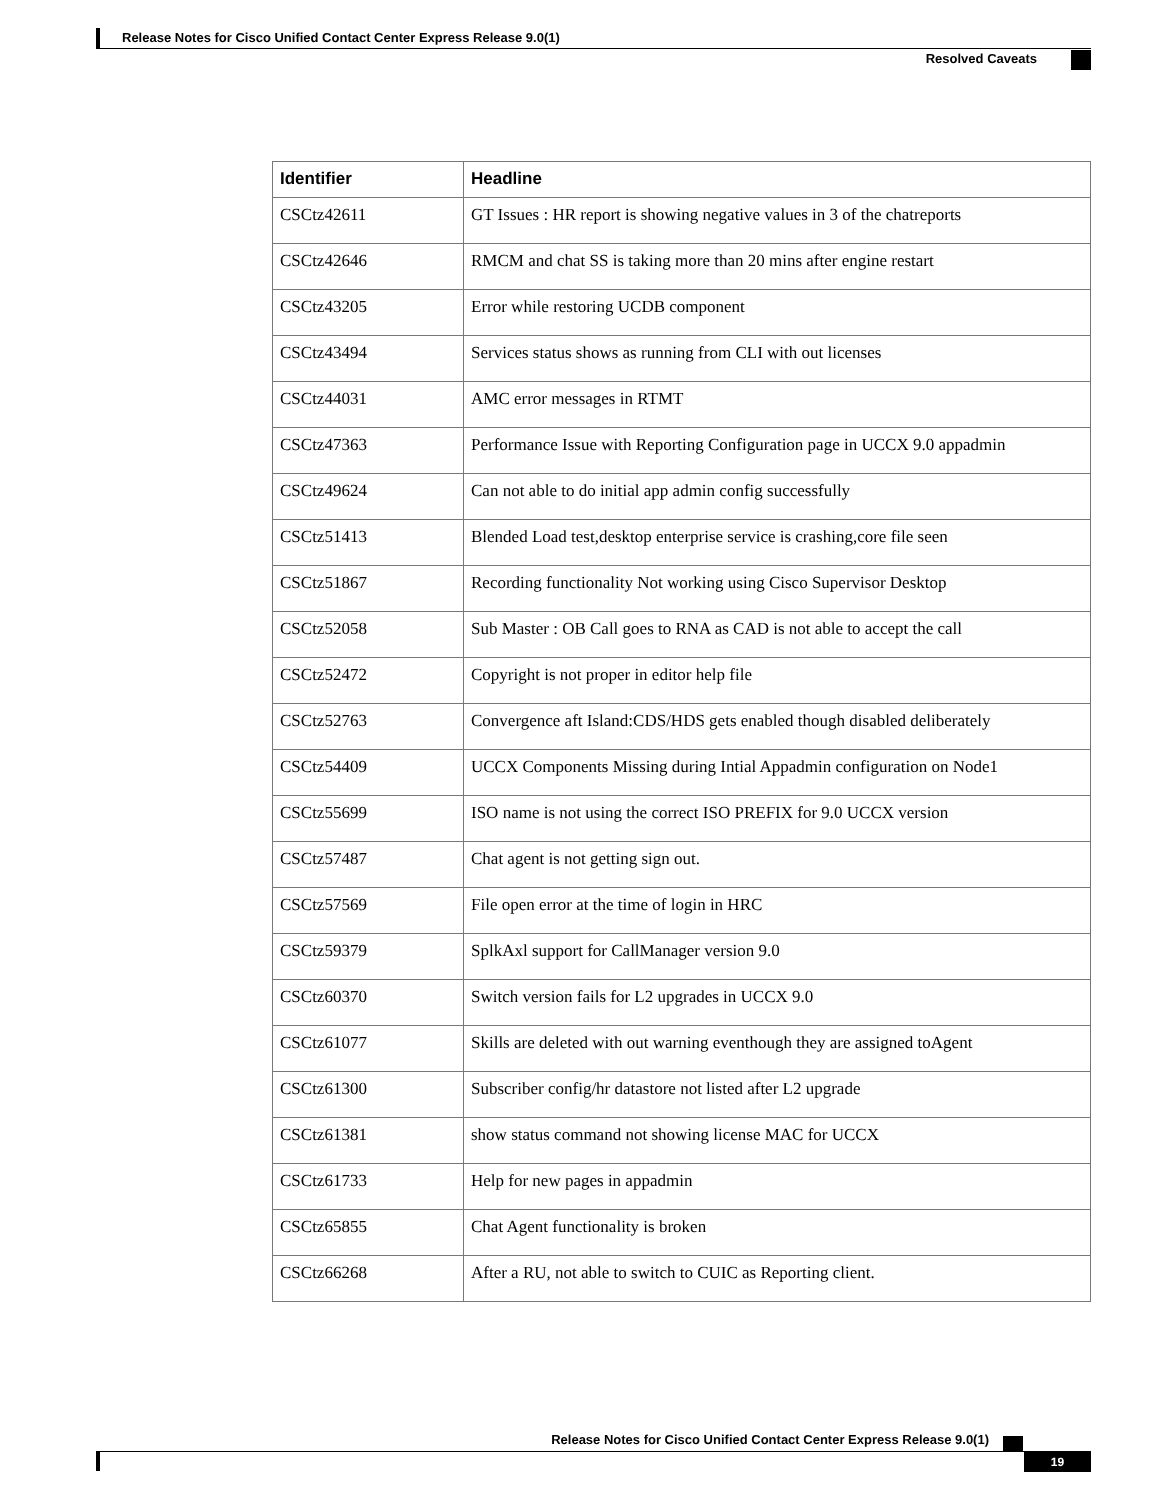Release Notes for Cisco Unified Contact Center Express Release 9.0(1)
Resolved Caveats
| Identifier | Headline |
| --- | --- |
| CSCtz42611 | GT Issues : HR report is showing negative values in 3 of the chatreports |
| CSCtz42646 | RMCM and chat SS is taking more than 20 mins after engine restart |
| CSCtz43205 | Error while restoring UCDB component |
| CSCtz43494 | Services status shows as running from CLI with out licenses |
| CSCtz44031 | AMC error messages in RTMT |
| CSCtz47363 | Performance Issue with Reporting Configuration page in UCCX 9.0 appadmin |
| CSCtz49624 | Can not able to do initial app admin config successfully |
| CSCtz51413 | Blended Load test,desktop enterprise service is crashing,core file seen |
| CSCtz51867 | Recording functionality Not working using Cisco Supervisor Desktop |
| CSCtz52058 | Sub Master : OB Call goes to RNA as CAD is not able to accept the call |
| CSCtz52472 | Copyright is not proper in editor help file |
| CSCtz52763 | Convergence aft Island:CDS/HDS gets enabled though disabled deliberately |
| CSCtz54409 | UCCX Components Missing during Intial Appadmin configuration on Node1 |
| CSCtz55699 | ISO name is not using the correct ISO PREFIX for 9.0 UCCX version |
| CSCtz57487 | Chat agent is not getting sign out. |
| CSCtz57569 | File open error at the time of login in HRC |
| CSCtz59379 | SplkAxl support for CallManager version 9.0 |
| CSCtz60370 | Switch version fails for L2 upgrades in UCCX 9.0 |
| CSCtz61077 | Skills are deleted with out warning eventhough they are assigned toAgent |
| CSCtz61300 | Subscriber config/hr datastore not listed after L2 upgrade |
| CSCtz61381 | show status command not showing license MAC for UCCX |
| CSCtz61733 | Help for new pages in appadmin |
| CSCtz65855 | Chat Agent functionality is broken |
| CSCtz66268 | After a RU, not able to switch to CUIC as Reporting client. |
Release Notes for Cisco Unified Contact Center Express Release 9.0(1)
19